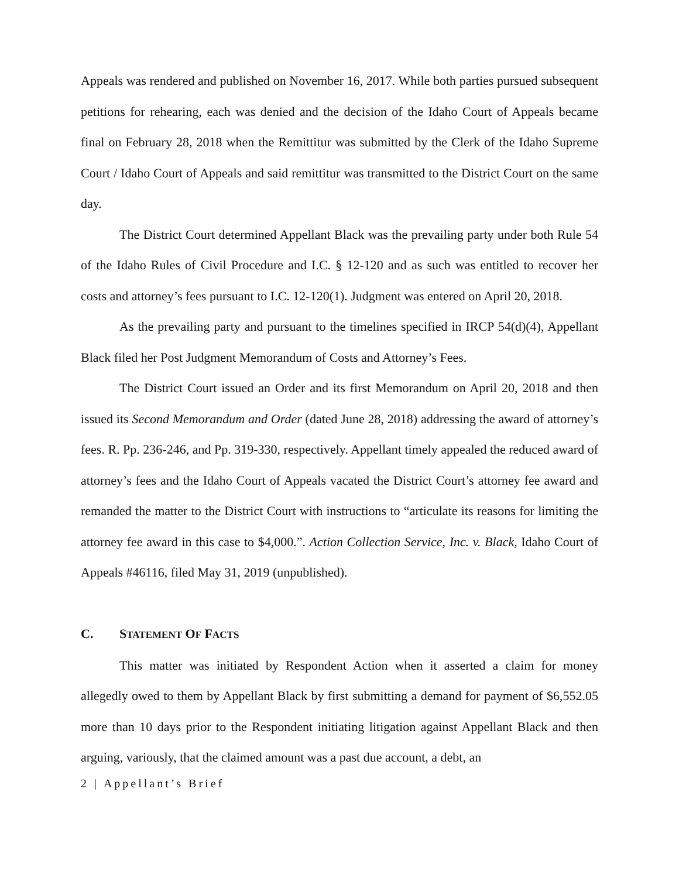Appeals was rendered and published on November 16, 2017. While both parties pursued subsequent petitions for rehearing, each was denied and the decision of the Idaho Court of Appeals became final on February 28, 2018 when the Remittitur was submitted by the Clerk of the Idaho Supreme Court / Idaho Court of Appeals and said remittitur was transmitted to the District Court on the same day.
The District Court determined Appellant Black was the prevailing party under both Rule 54 of the Idaho Rules of Civil Procedure and I.C. § 12-120 and as such was entitled to recover her costs and attorney’s fees pursuant to I.C. 12-120(1). Judgment was entered on April 20, 2018.
As the prevailing party and pursuant to the timelines specified in IRCP 54(d)(4), Appellant Black filed her Post Judgment Memorandum of Costs and Attorney’s Fees.
The District Court issued an Order and its first Memorandum on April 20, 2018 and then issued its Second Memorandum and Order (dated June 28, 2018) addressing the award of attorney’s fees. R. Pp. 236-246, and Pp. 319-330, respectively. Appellant timely appealed the reduced award of attorney’s fees and the Idaho Court of Appeals vacated the District Court’s attorney fee award and remanded the matter to the District Court with instructions to “articulate its reasons for limiting the attorney fee award in this case to $4,000.”. Action Collection Service, Inc. v. Black, Idaho Court of Appeals #46116, filed May 31, 2019 (unpublished).
C. STATEMENT OF FACTS
This matter was initiated by Respondent Action when it asserted a claim for money allegedly owed to them by Appellant Black by first submitting a demand for payment of $6,552.05 more than 10 days prior to the Respondent initiating litigation against Appellant Black and then arguing, variously, that the claimed amount was a past due account, a debt, an
2 | Appellant’s Brief